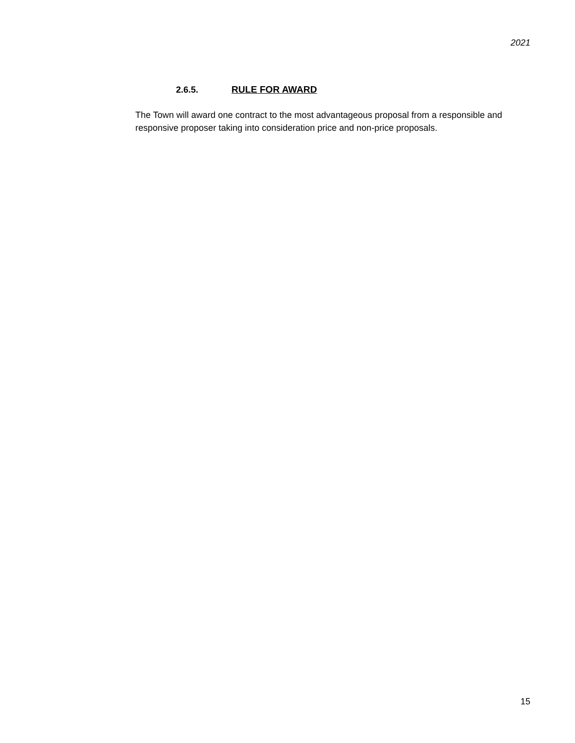2021
2.6.5. RULE FOR AWARD
The Town will award one contract to the most advantageous proposal from a responsible and responsive proposer taking into consideration price and non-price proposals.
15